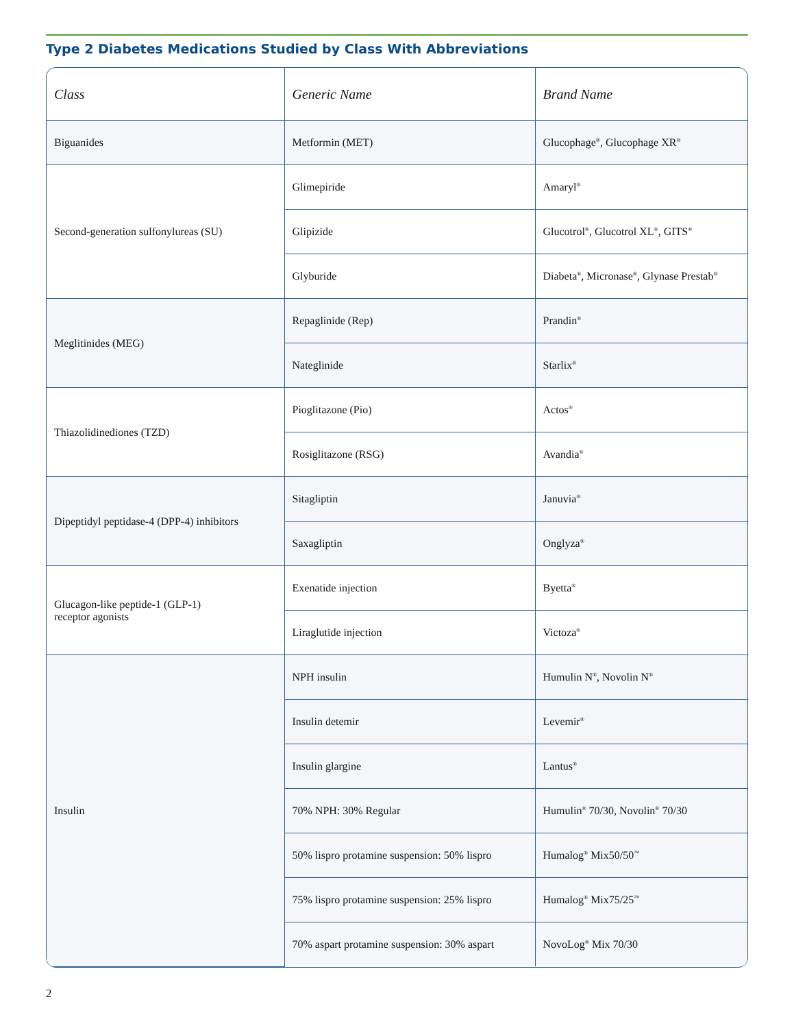Type 2 Diabetes Medications Studied by Class With Abbreviations
| Class | Generic Name | Brand Name |
| --- | --- | --- |
| Biguanides | Metformin (MET) | Glucophage<sup>®</sup>, Glucophage XR<sup>®</sup> |
| Second-generation sulfonylureas (SU) | Glimepiride | Amaryl<sup>®</sup> |
| | Glipizide | Glucotrol<sup>®</sup>, Glucotrol XL<sup>®</sup>, GITS<sup>®</sup> |
| | Glyburide | Diabeta<sup>®</sup>, Micronase<sup>®</sup>, Glynase Prestab<sup>®</sup> |
| Meglitinides (MEG) | Repaglinide (Rep) | Prandin<sup>®</sup> |
| | Nateglinide | Starlix<sup>®</sup> |
| Thiazolidinediones (TZD) | Pioglitazone (Pio) | Actos<sup>®</sup> |
| | Rosiglitazone (RSG) | Avandia<sup>®</sup> |
| Dipeptidyl peptidase-4 (DPP-4) inhibitors | Sitagliptin | Januvia<sup>®</sup> |
| | Saxagliptin | Onglyza<sup>®</sup> |
| Glucagon-like peptide-1 (GLP-1) receptor agonists | Exenatide injection | Byetta<sup>®</sup> |
| | Liraglutide injection | Victoza<sup>®</sup> |
| Insulin | NPH insulin | Humulin N<sup>®</sup>, Novolin N<sup>®</sup> |
| | Insulin detemir | Levemir<sup>®</sup> |
| | Insulin glargine | Lantus<sup>®</sup> |
| | 70% NPH: 30% Regular | Humulin<sup>®</sup> 70/30, Novolin<sup>®</sup> 70/30 |
| | 50% lispro protamine suspension: 50% lispro | Humalog<sup>®</sup> Mix50/50<sup>™</sup> |
| | 75% lispro protamine suspension: 25% lispro | Humalog<sup>®</sup> Mix75/25<sup>™</sup> |
| | 70% aspart protamine suspension: 30% aspart | NovoLog<sup>®</sup> Mix 70/30 |
2